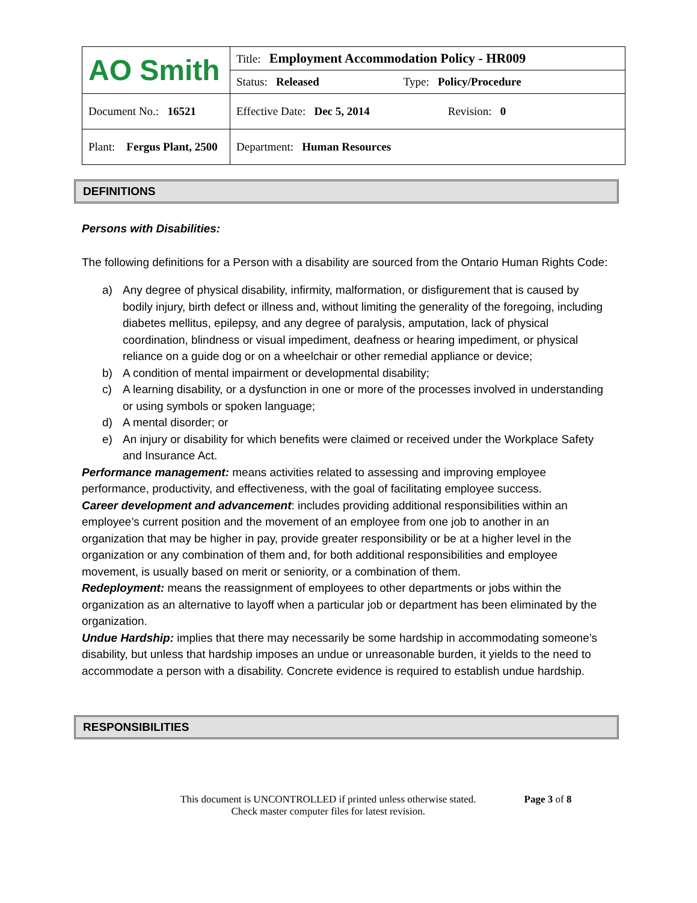| AO Smith | Title: Employment Accommodation Policy - HR009 |
| | Status: Released Type: Policy/Procedure |
| Document No.: 16521 | Effective Date: Dec 5, 2014 Revision: 0 |
| Plant: Fergus Plant, 2500 | Department: Human Resources |
DEFINITIONS
Persons with Disabilities:
The following definitions for a Person with a disability are sourced from the Ontario Human Rights Code:
a) Any degree of physical disability, infirmity, malformation, or disfigurement that is caused by bodily injury, birth defect or illness and, without limiting the generality of the foregoing, including diabetes mellitus, epilepsy, and any degree of paralysis, amputation, lack of physical coordination, blindness or visual impediment, deafness or hearing impediment, or physical reliance on a guide dog or on a wheelchair or other remedial appliance or device;
b) A condition of mental impairment or developmental disability;
c) A learning disability, or a dysfunction in one or more of the processes involved in understanding or using symbols or spoken language;
d) A mental disorder; or
e) An injury or disability for which benefits were claimed or received under the Workplace Safety and Insurance Act.
Performance management: means activities related to assessing and improving employee performance, productivity, and effectiveness, with the goal of facilitating employee success.
Career development and advancement: includes providing additional responsibilities within an employee’s current position and the movement of an employee from one job to another in an organization that may be higher in pay, provide greater responsibility or be at a higher level in the organization or any combination of them and, for both additional responsibilities and employee movement, is usually based on merit or seniority, or a combination of them.
Redeployment: means the reassignment of employees to other departments or jobs within the organization as an alternative to layoff when a particular job or department has been eliminated by the organization.
Undue Hardship: implies that there may necessarily be some hardship in accommodating someone’s disability, but unless that hardship imposes an undue or unreasonable burden, it yields to the need to accommodate a person with a disability. Concrete evidence is required to establish undue hardship.
RESPONSIBILITIES
This document is UNCONTROLLED if printed unless otherwise stated.
Check master computer files for latest revision.
Page 3 of 8